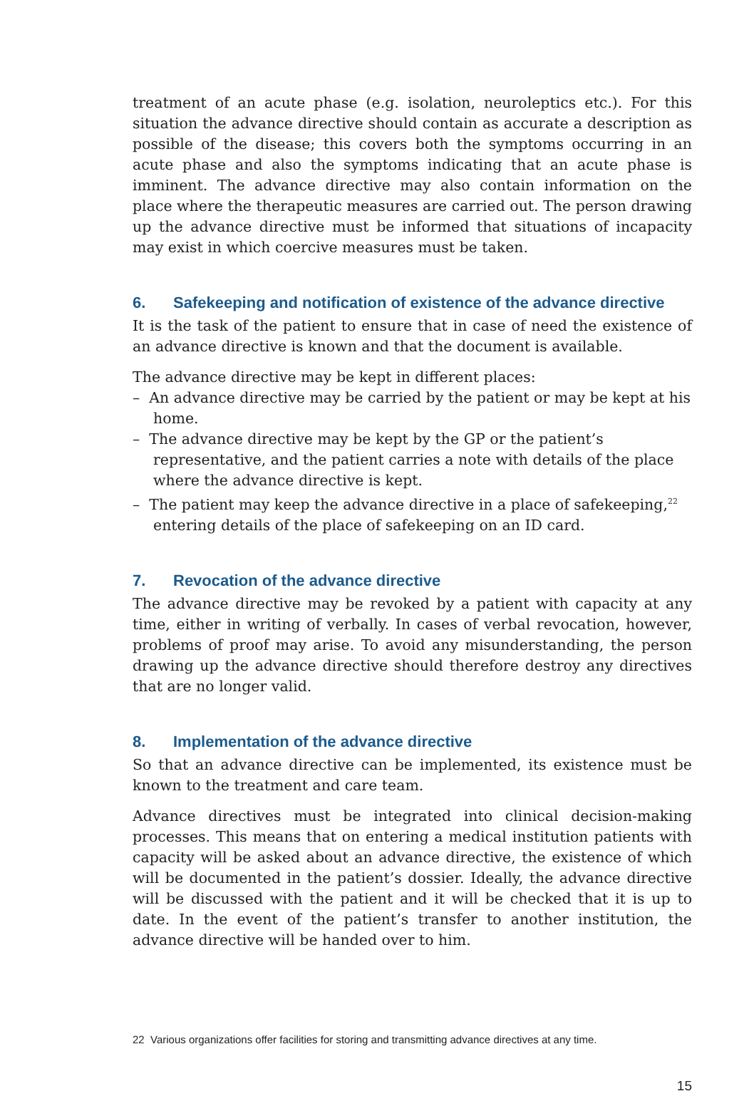treatment of an acute phase (e.g. isolation, neuroleptics etc.). For this situation the advance directive should contain as accurate a description as possible of the disease; this covers both the symptoms occurring in an acute phase and also the symptoms indicating that an acute phase is imminent. The advance directive may also contain information on the place where the therapeutic measures are carried out. The person drawing up the advance directive must be informed that situations of incapacity may exist in which coercive measures must be taken.
6. Safekeeping and notification of existence of the advance directive
It is the task of the patient to ensure that in case of need the existence of an advance directive is known and that the document is available.
The advance directive may be kept in different places:
– An advance directive may be carried by the patient or may be kept at his home.
– The advance directive may be kept by the GP or the patient’s representative, and the patient carries a note with details of the place where the advance directive is kept.
– The patient may keep the advance directive in a place of safekeeping,<sup>22</sup> entering details of the place of safekeeping on an ID card.
7. Revocation of the advance directive
The advance directive may be revoked by a patient with capacity at any time, either in writing of verbally. In cases of verbal revocation, however, problems of proof may arise. To avoid any misunderstanding, the person drawing up the advance directive should therefore destroy any directives that are no longer valid.
8. Implementation of the advance directive
So that an advance directive can be implemented, its existence must be known to the treatment and care team.
Advance directives must be integrated into clinical decision-making processes. This means that on entering a medical institution patients with capacity will be asked about an advance directive, the existence of which will be documented in the patient’s dossier. Ideally, the advance directive will be discussed with the patient and it will be checked that it is up to date. In the event of the patient’s transfer to another institution, the advance directive will be handed over to him.
22 Various organizations offer facilities for storing and transmitting advance directives at any time.
15